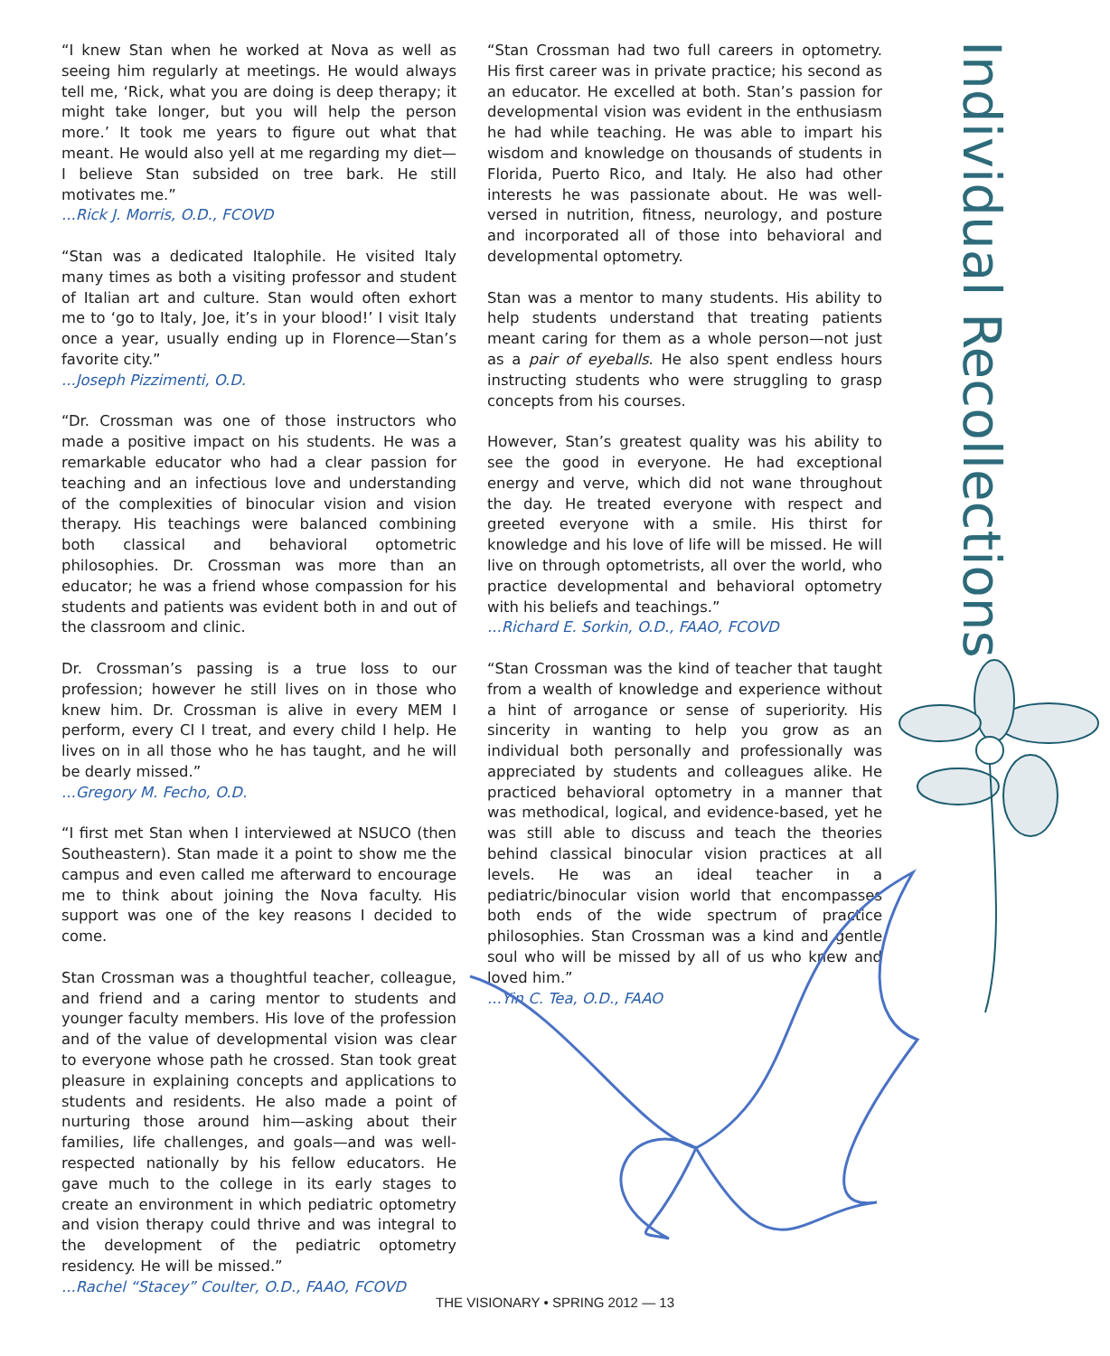“I knew Stan when he worked at Nova as well as seeing him regularly at meetings. He would always tell me, ‘Rick, what you are doing is deep therapy; it might take longer, but you will help the person more.’ It took me years to figure out what that meant. He would also yell at me regarding my diet—I believe Stan subsided on tree bark. He still motivates me.”
...Rick J. Morris, O.D., FCOVD
“Stan was a dedicated Italophile. He visited Italy many times as both a visiting professor and student of Italian art and culture. Stan would often exhort me to ‘go to Italy, Joe, it’s in your blood!’ I visit Italy once a year, usually ending up in Florence—Stan’s favorite city.”
...Joseph Pizzimenti, O.D.
“Dr. Crossman was one of those instructors who made a positive impact on his students. He was a remarkable educator who had a clear passion for teaching and an infectious love and understanding of the complexities of binocular vision and vision therapy. His teachings were balanced combining both classical and behavioral optometric philosophies. Dr. Crossman was more than an educator; he was a friend whose compassion for his students and patients was evident both in and out of the classroom and clinic.
Dr. Crossman’s passing is a true loss to our profession; however he still lives on in those who knew him. Dr. Crossman is alive in every MEM I perform, every CI I treat, and every child I help. He lives on in all those who he has taught, and he will be dearly missed.”
...Gregory M. Fecho, O.D.
“I first met Stan when I interviewed at NSUCO (then Southeastern). Stan made it a point to show me the campus and even called me afterward to encourage me to think about joining the Nova faculty. His support was one of the key reasons I decided to come.
Stan Crossman was a thoughtful teacher, colleague, and friend and a caring mentor to students and younger faculty members. His love of the profession and of the value of developmental vision was clear to everyone whose path he crossed. Stan took great pleasure in explaining concepts and applications to students and residents. He also made a point of nurturing those around him—asking about their families, life challenges, and goals—and was well-respected nationally by his fellow educators. He gave much to the college in its early stages to create an environment in which pediatric optometry and vision therapy could thrive and was integral to the development of the pediatric optometry residency. He will be missed.”
...Rachel “Stacey” Coulter, O.D., FAAO, FCOVD
“Stan Crossman had two full careers in optometry. His first career was in private practice; his second as an educator. He excelled at both. Stan’s passion for developmental vision was evident in the enthusiasm he had while teaching. He was able to impart his wisdom and knowledge on thousands of students in Florida, Puerto Rico, and Italy. He also had other interests he was passionate about. He was well-versed in nutrition, fitness, neurology, and posture and incorporated all of those into behavioral and developmental optometry.
Stan was a mentor to many students. His ability to help students understand that treating patients meant caring for them as a whole person—not just as a pair of eyeballs. He also spent endless hours instructing students who were struggling to grasp concepts from his courses.
However, Stan’s greatest quality was his ability to see the good in everyone. He had exceptional energy and verve, which did not wane throughout the day. He treated everyone with respect and greeted everyone with a smile. His thirst for knowledge and his love of life will be missed. He will live on through optometrists, all over the world, who practice developmental and behavioral optometry with his beliefs and teachings.”
...Richard E. Sorkin, O.D., FAAO, FCOVD
“Stan Crossman was the kind of teacher that taught from a wealth of knowledge and experience without a hint of arrogance or sense of superiority. His sincerity in wanting to help you grow as an individual both personally and professionally was appreciated by students and colleagues alike. He practiced behavioral optometry in a manner that was methodical, logical, and evidence-based, yet he was still able to discuss and teach the theories behind classical binocular vision practices at all levels. He was an ideal teacher in a pediatric/binocular vision world that encompasses both ends of the wide spectrum of practice philosophies. Stan Crossman was a kind and gentle soul who will be missed by all of us who knew and loved him.”
...Yin C. Tea, O.D., FAAO
Individual Recollections
THE VISIONARY • SPRING 2012 — 13